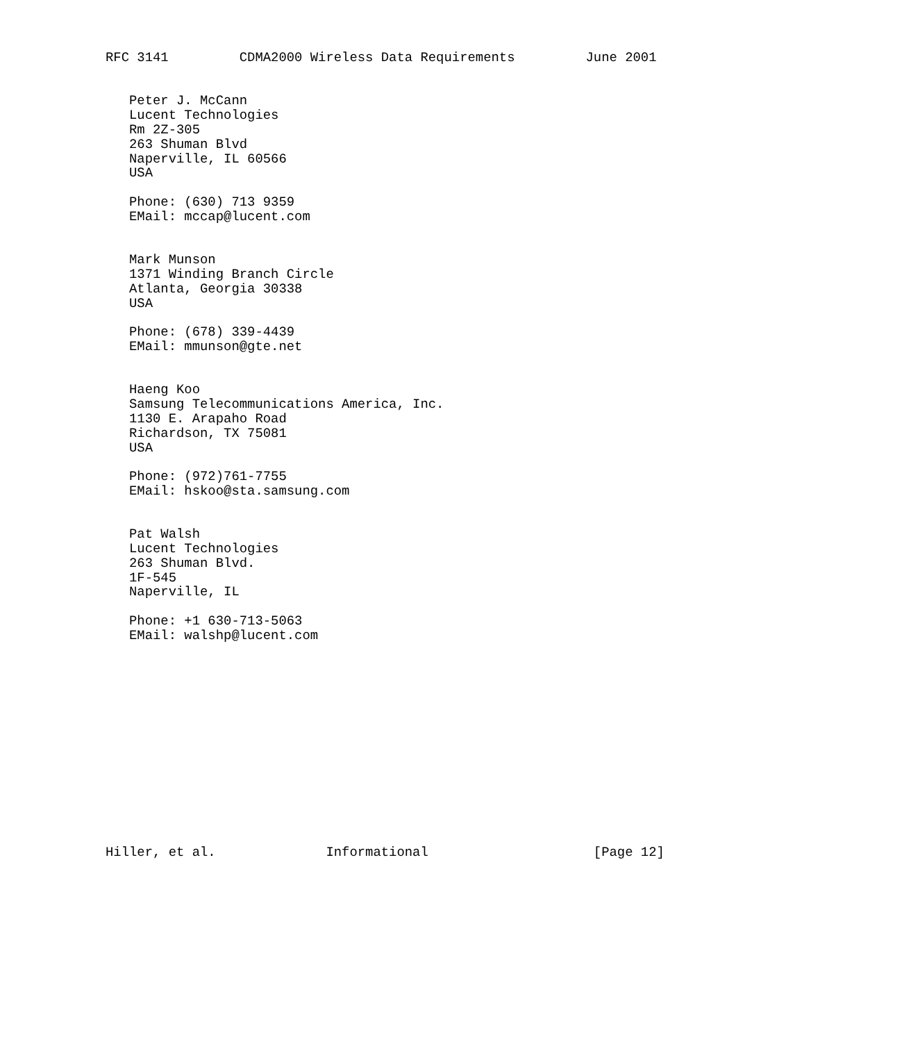RFC 3141         CDMA2000 Wireless Data Requirements         June 2001


   Peter J. McCann
   Lucent Technologies
   Rm 2Z-305
   263 Shuman Blvd
   Naperville, IL 60566
   USA

   Phone: (630) 713 9359
   EMail: mccap@lucent.com


   Mark Munson
   1371 Winding Branch Circle
   Atlanta, Georgia 30338
   USA

   Phone: (678) 339-4439
   EMail: mmunson@gte.net


   Haeng Koo
   Samsung Telecommunications America, Inc.
   1130 E. Arapaho Road
   Richardson, TX 75081
   USA

   Phone: (972)761-7755
   EMail: hskoo@sta.samsung.com


   Pat Walsh
   Lucent Technologies
   263 Shuman Blvd.
   1F-545
   Naperville, IL

   Phone: +1 630-713-5063
   EMail: walshp@lucent.com














Hiller, et al.              Informational                     [Page 12]